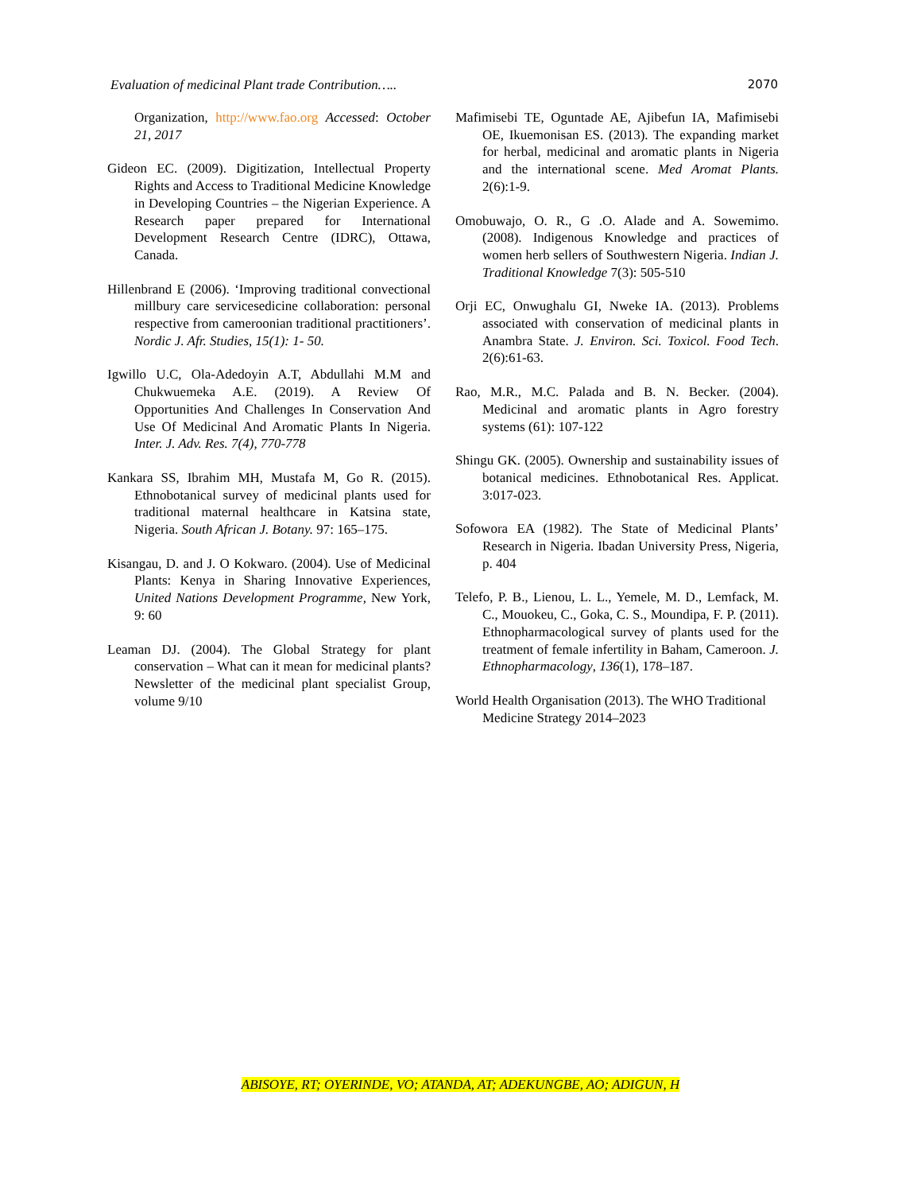Evaluation of medicinal Plant trade Contribution….. 2070
Organization, http://www.fao.org Accessed: October 21, 2017
Gideon EC. (2009). Digitization, Intellectual Property Rights and Access to Traditional Medicine Knowledge in Developing Countries – the Nigerian Experience. A Research paper prepared for International Development Research Centre (IDRC), Ottawa, Canada.
Hillenbrand E (2006). ‘Improving traditional convectional millbury care servicesedicine collaboration: personal respective from cameroonian traditional practitioners’. Nordic J. Afr. Studies, 15(1): 1- 50.
Igwillo U.C, Ola-Adedoyin A.T, Abdullahi M.M and Chukwuemeka A.E. (2019). A Review Of Opportunities And Challenges In Conservation And Use Of Medicinal And Aromatic Plants In Nigeria. Inter. J. Adv. Res. 7(4), 770-778
Kankara SS, Ibrahim MH, Mustafa M, Go R. (2015). Ethnobotanical survey of medicinal plants used for traditional maternal healthcare in Katsina state, Nigeria. South African J. Botany. 97: 165–175.
Kisangau, D. and J. O Kokwaro. (2004). Use of Medicinal Plants: Kenya in Sharing Innovative Experiences, United Nations Development Programme, New York, 9: 60
Leaman DJ. (2004). The Global Strategy for plant conservation – What can it mean for medicinal plants? Newsletter of the medicinal plant specialist Group, volume 9/10
Mafimisebi TE, Oguntade AE, Ajibefun IA, Mafimisebi OE, Ikuemonisan ES. (2013). The expanding market for herbal, medicinal and aromatic plants in Nigeria and the international scene. Med Aromat Plants. 2(6):1-9.
Omobuwajo, O. R., G .O. Alade and A. Sowemimo. (2008). Indigenous Knowledge and practices of women herb sellers of Southwestern Nigeria. Indian J. Traditional Knowledge 7(3): 505-510
Orji EC, Onwughalu GI, Nweke IA. (2013). Problems associated with conservation of medicinal plants in Anambra State. J. Environ. Sci. Toxicol. Food Tech. 2(6):61-63.
Rao, M.R., M.C. Palada and B. N. Becker. (2004). Medicinal and aromatic plants in Agro forestry systems (61): 107-122
Shingu GK. (2005). Ownership and sustainability issues of botanical medicines. Ethnobotanical Res. Applicat. 3:017-023.
Sofowora EA (1982). The State of Medicinal Plants’ Research in Nigeria. Ibadan University Press, Nigeria, p. 404
Telefo, P. B., Lienou, L. L., Yemele, M. D., Lemfack, M. C., Mouokeu, C., Goka, C. S., Moundipa, F. P. (2011). Ethnopharmacological survey of plants used for the treatment of female infertility in Baham, Cameroon. J. Ethnopharmacology, 136(1), 178–187.
World Health Organisation (2013). The WHO Traditional Medicine Strategy 2014–2023
ABISOYE, RT; OYERINDE, VO; ATANDA, AT; ADEKUNGBE, AO; ADIGUN, H